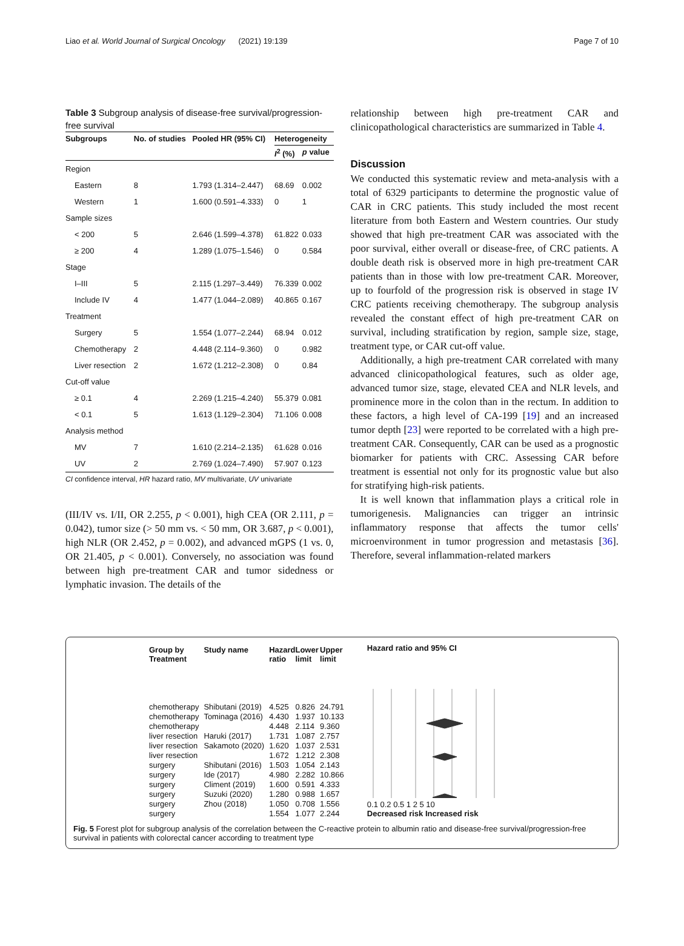Liao et al. World Journal of Surgical Oncology (2021) 19:139 Page 7 of 10
Table 3 Subgroup analysis of disease-free survival/progression-free survival
| Subgroups | No. of studies | Pooled HR (95% CI) | Heterogeneity | |
| --- | --- | --- | --- | --- |
| | | | I<sup>2</sup> (%) | p value |
| Region | | | | |
| Eastern | 8 | 1.793 (1.314–2.447) | 68.69 | 0.002 |
| Western | 1 | 1.600 (0.591–4.333) | 0 | 1 |
| Sample sizes | | | | |
| < 200 | 5 | 2.646 (1.599–4.378) | 61.822 | 0.033 |
| ≥ 200 | 4 | 1.289 (1.075–1.546) | 0 | 0.584 |
| Stage | | | | |
| I–III | 5 | 2.115 (1.297–3.449) | 76.339 | 0.002 |
| Include IV | 4 | 1.477 (1.044–2.089) | 40.865 | 0.167 |
| Treatment | | | | |
| Surgery | 5 | 1.554 (1.077–2.244) | 68.94 | 0.012 |
| Chemotherapy | 2 | 4.448 (2.114–9.360) | 0 | 0.982 |
| Liver resection | 2 | 1.672 (1.212–2.308) | 0 | 0.84 |
| Cut-off value | | | | |
| ≥ 0.1 | 4 | 2.269 (1.215–4.240) | 55.379 | 0.081 |
| < 0.1 | 5 | 1.613 (1.129–2.304) | 71.106 | 0.008 |
| Analysis method | | | | |
| MV | 7 | 1.610 (2.214–2.135) | 61.628 | 0.016 |
| UV | 2 | 2.769 (1.024–7.490) | 57.907 | 0.123 |
CI confidence interval, HR hazard ratio, MV multivariate, UV univariate
(III/IV vs. I/II, OR 2.255, p < 0.001), high CEA (OR 2.111, p = 0.042), tumor size (> 50 mm vs. < 50 mm, OR 3.687, p < 0.001), high NLR (OR 2.452, p = 0.002), and advanced mGPS (1 vs. 0, OR 21.405, p < 0.001). Conversely, no association was found between high pre-treatment CAR and tumor sidedness or lymphatic invasion. The details of the
relationship between high pre-treatment CAR and clinicopathological characteristics are summarized in Table 4.
Discussion
We conducted this systematic review and meta-analysis with a total of 6329 participants to determine the prognostic value of CAR in CRC patients. This study included the most recent literature from both Eastern and Western countries. Our study showed that high pre-treatment CAR was associated with the poor survival, either overall or disease-free, of CRC patients. A double death risk is observed more in high pre-treatment CAR patients than in those with low pre-treatment CAR. Moreover, up to fourfold of the progression risk is observed in stage IV CRC patients receiving chemotherapy. The subgroup analysis revealed the constant effect of high pre-treatment CAR on survival, including stratification by region, sample size, stage, treatment type, or CAR cut-off value.
Additionally, a high pre-treatment CAR correlated with many advanced clinicopathological features, such as older age, advanced tumor size, stage, elevated CEA and NLR levels, and prominence more in the colon than in the rectum. In addition to these factors, a high level of CA-199 [19] and an increased tumor depth [23] were reported to be correlated with a high pre-treatment CAR. Consequently, CAR can be used as a prognostic biomarker for patients with CRC. Assessing CAR before treatment is essential not only for its prognostic value but also for stratifying high-risk patients.
It is well known that inflammation plays a critical role in tumorigenesis. Malignancies can trigger an intrinsic inflammatory response that affects the tumor cells' microenvironment in tumor progression and metastasis [36]. Therefore, several inflammation-related markers
| Group by Treatment | Study name | Hazard ratio | Lower limit | Upper limit |
| --- | --- | --- | --- | --- |
| chemotherapy | Shibutani (2019) | 4.525 | 0.826 | 24.791 |
| chemotherapy | Tominaga (2016) | 4.430 | 1.937 | 10.133 |
| chemotherapy | | 4.448 | 2.114 | 9.360 |
| liver resection | Haruki (2017) | 1.731 | 1.087 | 2.757 |
| liver resection | Sakamoto (2020) | 1.620 | 1.037 | 2.531 |
| liver resection | | 1.672 | 1.212 | 2.308 |
| surgery | Shibutani (2016) | 1.503 | 1.054 | 2.143 |
| surgery | Ide (2017) | 4.980 | 2.282 | 10.866 |
| surgery | Climent (2019) | 1.600 | 0.591 | 4.333 |
| surgery | Suzuki (2020) | 1.280 | 0.988 | 1.657 |
| surgery | Zhou (2018) | 1.050 | 0.708 | 1.556 |
| surgery | | 1.554 | 1.077 | 2.244 |
Hazard ratio and 95% CI
0.1 0.2 0.5 1 2 5 10
Decreased risk Increased risk
Fig. 5 Forest plot for subgroup analysis of the correlation between the C-reactive protein to albumin ratio and disease-free survival/progression-free survival in patients with colorectal cancer according to treatment type